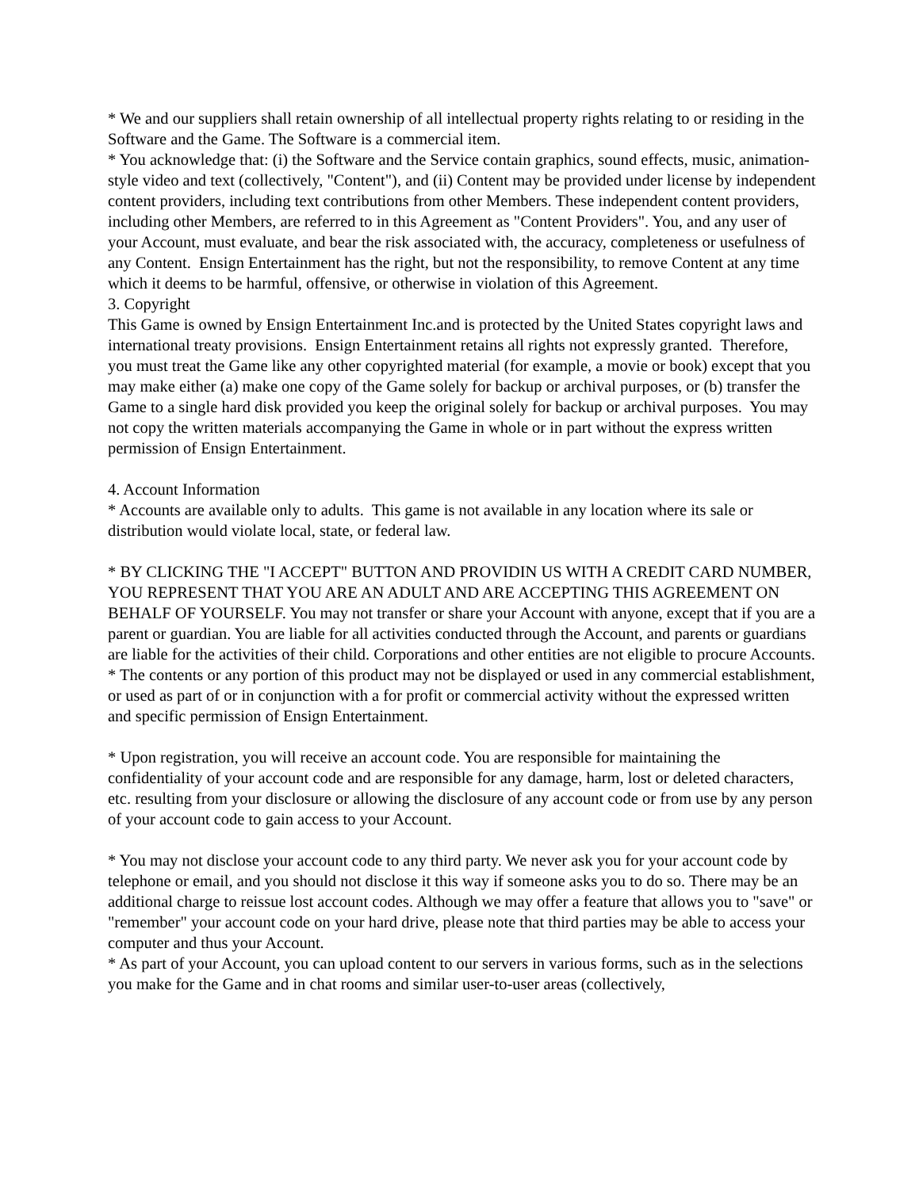* We and our suppliers shall retain ownership of all intellectual property rights relating to or residing in the Software and the Game. The Software is a commercial item.
* You acknowledge that: (i) the Software and the Service contain graphics, sound effects, music, animation-style video and text (collectively, "Content"), and (ii) Content may be provided under license by independent content providers, including text contributions from other Members. These independent content providers, including other Members, are referred to in this Agreement as "Content Providers". You, and any user of your Account, must evaluate, and bear the risk associated with, the accuracy, completeness or usefulness of any Content. Ensign Entertainment has the right, but not the responsibility, to remove Content at any time which it deems to be harmful, offensive, or otherwise in violation of this Agreement.
3. Copyright
This Game is owned by Ensign Entertainment Inc.and is protected by the United States copyright laws and international treaty provisions. Ensign Entertainment retains all rights not expressly granted. Therefore, you must treat the Game like any other copyrighted material (for example, a movie or book) except that you may make either (a) make one copy of the Game solely for backup or archival purposes, or (b) transfer the Game to a single hard disk provided you keep the original solely for backup or archival purposes. You may not copy the written materials accompanying the Game in whole or in part without the express written permission of Ensign Entertainment.
4. Account Information
* Accounts are available only to adults. This game is not available in any location where its sale or distribution would violate local, state, or federal law.
* BY CLICKING THE "I ACCEPT" BUTTON AND PROVIDIN US WITH A CREDIT CARD NUMBER, YOU REPRESENT THAT YOU ARE AN ADULT AND ARE ACCEPTING THIS AGREEMENT ON BEHALF OF YOURSELF. You may not transfer or share your Account with anyone, except that if you are a parent or guardian. You are liable for all activities conducted through the Account, and parents or guardians are liable for the activities of their child. Corporations and other entities are not eligible to procure Accounts.
* The contents or any portion of this product may not be displayed or used in any commercial establishment, or used as part of or in conjunction with a for profit or commercial activity without the expressed written and specific permission of Ensign Entertainment.
* Upon registration, you will receive an account code. You are responsible for maintaining the confidentiality of your account code and are responsible for any damage, harm, lost or deleted characters, etc. resulting from your disclosure or allowing the disclosure of any account code or from use by any person of your account code to gain access to your Account.
* You may not disclose your account code to any third party. We never ask you for your account code by telephone or email, and you should not disclose it this way if someone asks you to do so. There may be an additional charge to reissue lost account codes. Although we may offer a feature that allows you to "save" or "remember" your account code on your hard drive, please note that third parties may be able to access your computer and thus your Account.
* As part of your Account, you can upload content to our servers in various forms, such as in the selections you make for the Game and in chat rooms and similar user-to-user areas (collectively,